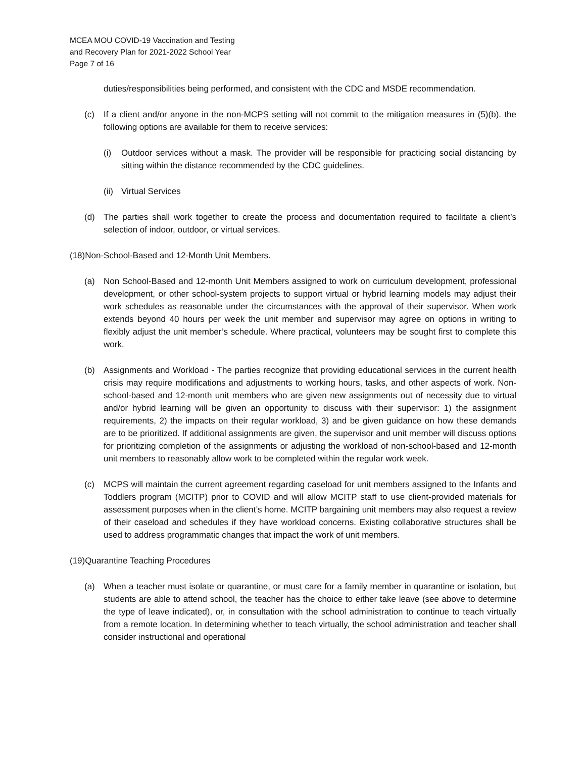MCEA MOU COVID-19 Vaccination and Testing
and Recovery Plan for 2021-2022 School Year
Page 7 of 16
duties/responsibilities being performed, and consistent with the CDC and MSDE recommendation.
(c) If a client and/or anyone in the non-MCPS setting will not commit to the mitigation measures in (5)(b). the following options are available for them to receive services:
(i) Outdoor services without a mask. The provider will be responsible for practicing social distancing by sitting within the distance recommended by the CDC guidelines.
(ii) Virtual Services
(d) The parties shall work together to create the process and documentation required to facilitate a client’s selection of indoor, outdoor, or virtual services.
(18)Non-School-Based and 12-Month Unit Members.
(a) Non School-Based and 12-month Unit Members assigned to work on curriculum development, professional development, or other school-system projects to support virtual or hybrid learning models may adjust their work schedules as reasonable under the circumstances with the approval of their supervisor. When work extends beyond 40 hours per week the unit member and supervisor may agree on options in writing to flexibly adjust the unit member’s schedule. Where practical, volunteers may be sought first to complete this work.
(b) Assignments and Workload - The parties recognize that providing educational services in the current health crisis may require modifications and adjustments to working hours, tasks, and other aspects of work. Non-school-based and 12-month unit members who are given new assignments out of necessity due to virtual and/or hybrid learning will be given an opportunity to discuss with their supervisor: 1) the assignment requirements, 2) the impacts on their regular workload, 3) and be given guidance on how these demands are to be prioritized. If additional assignments are given, the supervisor and unit member will discuss options for prioritizing completion of the assignments or adjusting the workload of non-school-based and 12-month unit members to reasonably allow work to be completed within the regular work week.
(c) MCPS will maintain the current agreement regarding caseload for unit members assigned to the Infants and Toddlers program (MCITP) prior to COVID and will allow MCITP staff to use client-provided materials for assessment purposes when in the client’s home. MCITP bargaining unit members may also request a review of their caseload and schedules if they have workload concerns. Existing collaborative structures shall be used to address programmatic changes that impact the work of unit members.
(19)Quarantine Teaching Procedures
(a) When a teacher must isolate or quarantine, or must care for a family member in quarantine or isolation, but students are able to attend school, the teacher has the choice to either take leave (see above to determine the type of leave indicated), or, in consultation with the school administration to continue to teach virtually from a remote location. In determining whether to teach virtually, the school administration and teacher shall consider instructional and operational